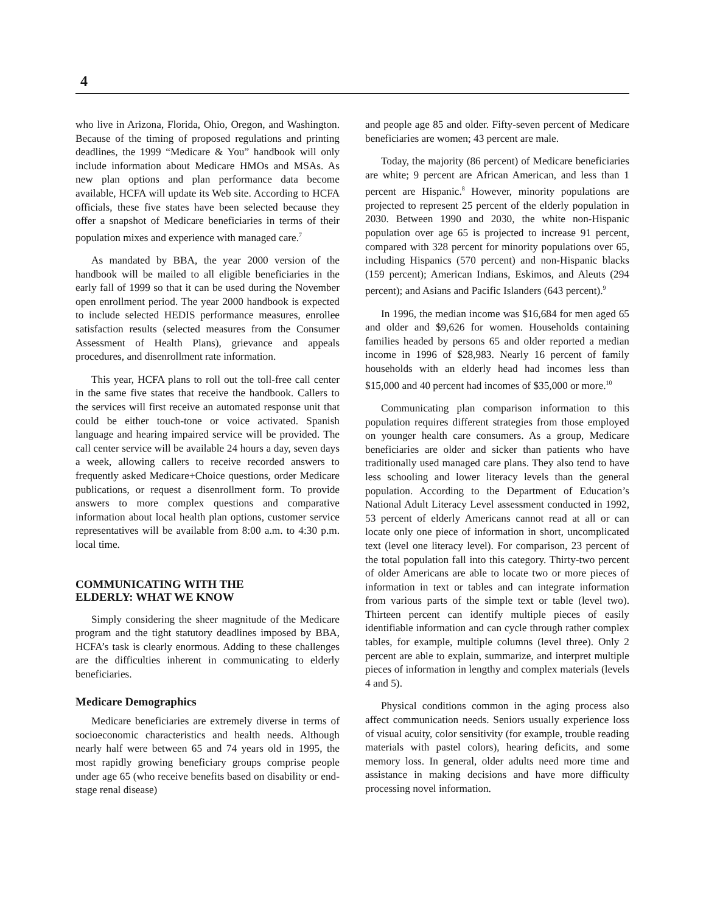4
who live in Arizona, Florida, Ohio, Oregon, and Washington. Because of the timing of proposed regulations and printing deadlines, the 1999 “Medicare & You” handbook will only include information about Medicare HMOs and MSAs. As new plan options and plan performance data become available, HCFA will update its Web site. According to HCFA officials, these five states have been selected because they offer a snapshot of Medicare beneficiaries in terms of their population mixes and experience with managed care.<sup>7</sup>
As mandated by BBA, the year 2000 version of the handbook will be mailed to all eligible beneficiaries in the early fall of 1999 so that it can be used during the November open enrollment period. The year 2000 handbook is expected to include selected HEDIS performance measures, enrollee satisfaction results (selected measures from the Consumer Assessment of Health Plans), grievance and appeals procedures, and disenrollment rate information.
This year, HCFA plans to roll out the toll-free call center in the same five states that receive the handbook. Callers to the services will first receive an automated response unit that could be either touch-tone or voice activated. Spanish language and hearing impaired service will be provided. The call center service will be available 24 hours a day, seven days a week, allowing callers to receive recorded answers to frequently asked Medicare+Choice questions, order Medicare publications, or request a disenrollment form. To provide answers to more complex questions and comparative information about local health plan options, customer service representatives will be available from 8:00 a.m. to 4:30 p.m. local time.
COMMUNICATING WITH THE
ELDERLY: WHAT WE KNOW
Simply considering the sheer magnitude of the Medicare program and the tight statutory deadlines imposed by BBA, HCFA’s task is clearly enormous. Adding to these challenges are the difficulties inherent in communicating to elderly beneficiaries.
Medicare Demographics
Medicare beneficiaries are extremely diverse in terms of socioeconomic characteristics and health needs. Although nearly half were between 65 and 74 years old in 1995, the most rapidly growing beneficiary groups comprise people under age 65 (who receive benefits based on disability or end-stage renal disease)
and people age 85 and older. Fifty-seven percent of Medicare beneficiaries are women; 43 percent are male.
Today, the majority (86 percent) of Medicare beneficiaries are white; 9 percent are African American, and less than 1 percent are Hispanic.<sup>8</sup> However, minority populations are projected to represent 25 percent of the elderly population in 2030. Between 1990 and 2030, the white non-Hispanic population over age 65 is projected to increase 91 percent, compared with 328 percent for minority populations over 65, including Hispanics (570 percent) and non-Hispanic blacks (159 percent); American Indians, Eskimos, and Aleuts (294 percent); and Asians and Pacific Islanders (643 percent).<sup>9</sup>
In 1996, the median income was $16,684 for men aged 65 and older and $9,626 for women. Households containing families headed by persons 65 and older reported a median income in 1996 of $28,983. Nearly 16 percent of family households with an elderly head had incomes less than $15,000 and 40 percent had incomes of $35,000 or more.<sup>10</sup>
Communicating plan comparison information to this population requires different strategies from those employed on younger health care consumers. As a group, Medicare beneficiaries are older and sicker than patients who have traditionally used managed care plans. They also tend to have less schooling and lower literacy levels than the general population. According to the Department of Education’s National Adult Literacy Level assessment conducted in 1992, 53 percent of elderly Americans cannot read at all or can locate only one piece of information in short, uncomplicated text (level one literacy level). For comparison, 23 percent of the total population fall into this category. Thirty-two percent of older Americans are able to locate two or more pieces of information in text or tables and can integrate information from various parts of the simple text or table (level two). Thirteen percent can identify multiple pieces of easily identifiable information and can cycle through rather complex tables, for example, multiple columns (level three). Only 2 percent are able to explain, summarize, and interpret multiple pieces of information in lengthy and complex materials (levels 4 and 5).
Physical conditions common in the aging process also affect communication needs. Seniors usually experience loss of visual acuity, color sensitivity (for example, trouble reading materials with pastel colors), hearing deficits, and some memory loss. In general, older adults need more time and assistance in making decisions and have more difficulty processing novel information.